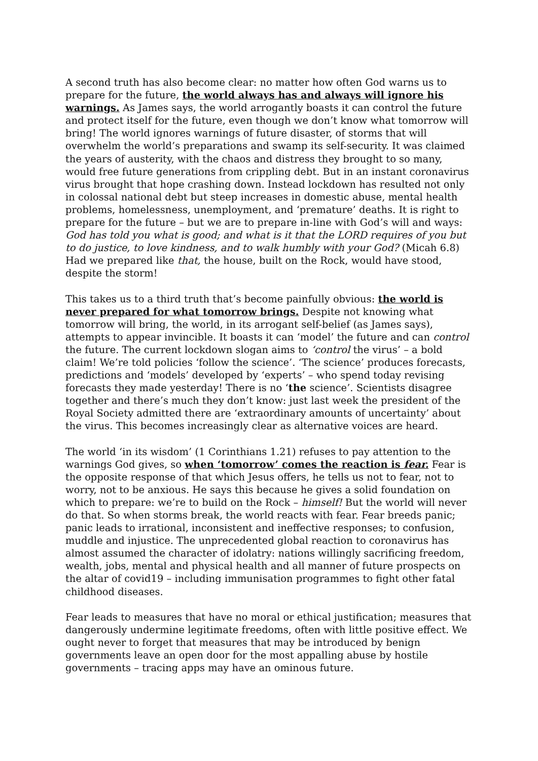A second truth has also become clear: no matter how often God warns us to prepare for the future, the world always has and always will ignore his warnings. As James says, the world arrogantly boasts it can control the future and protect itself for the future, even though we don’t know what tomorrow will bring! The world ignores warnings of future disaster, of storms that will overwhelm the world’s preparations and swamp its self-security. It was claimed the years of austerity, with the chaos and distress they brought to so many, would free future generations from crippling debt. But in an instant coronavirus virus brought that hope crashing down. Instead lockdown has resulted not only in colossal national debt but steep increases in domestic abuse, mental health problems, homelessness, unemployment, and ‘premature’ deaths. It is right to prepare for the future – but we are to prepare in-line with God’s will and ways: God has told you what is good; and what is it that the LORD requires of you but to do justice, to love kindness, and to walk humbly with your God? (Micah 6.8) Had we prepared like that, the house, built on the Rock, would have stood, despite the storm!
This takes us to a third truth that’s become painfully obvious: the world is never prepared for what tomorrow brings. Despite not knowing what tomorrow will bring, the world, in its arrogant self-belief (as James says), attempts to appear invincible. It boasts it can ‘model’ the future and can control the future. The current lockdown slogan aims to ‘control the virus’ – a bold claim! We’re told policies ‘follow the science’. ‘The science’ produces forecasts, predictions and ‘models’ developed by ‘experts’ – who spend today revising forecasts they made yesterday! There is no ‘the science’. Scientists disagree together and there’s much they don’t know: just last week the president of the Royal Society admitted there are ‘extraordinary amounts of uncertainty’ about the virus. This becomes increasingly clear as alternative voices are heard.
The world ‘in its wisdom’ (1 Corinthians 1.21) refuses to pay attention to the warnings God gives, so when ‘tomorrow’ comes the reaction is fear. Fear is the opposite response of that which Jesus offers, he tells us not to fear, not to worry, not to be anxious. He says this because he gives a solid foundation on which to prepare: we’re to build on the Rock – himself! But the world will never do that. So when storms break, the world reacts with fear. Fear breeds panic; panic leads to irrational, inconsistent and ineffective responses; to confusion, muddle and injustice. The unprecedented global reaction to coronavirus has almost assumed the character of idolatry: nations willingly sacrificing freedom, wealth, jobs, mental and physical health and all manner of future prospects on the altar of covid19 – including immunisation programmes to fight other fatal childhood diseases.
Fear leads to measures that have no moral or ethical justification; measures that dangerously undermine legitimate freedoms, often with little positive effect. We ought never to forget that measures that may be introduced by benign governments leave an open door for the most appalling abuse by hostile governments – tracing apps may have an ominous future.